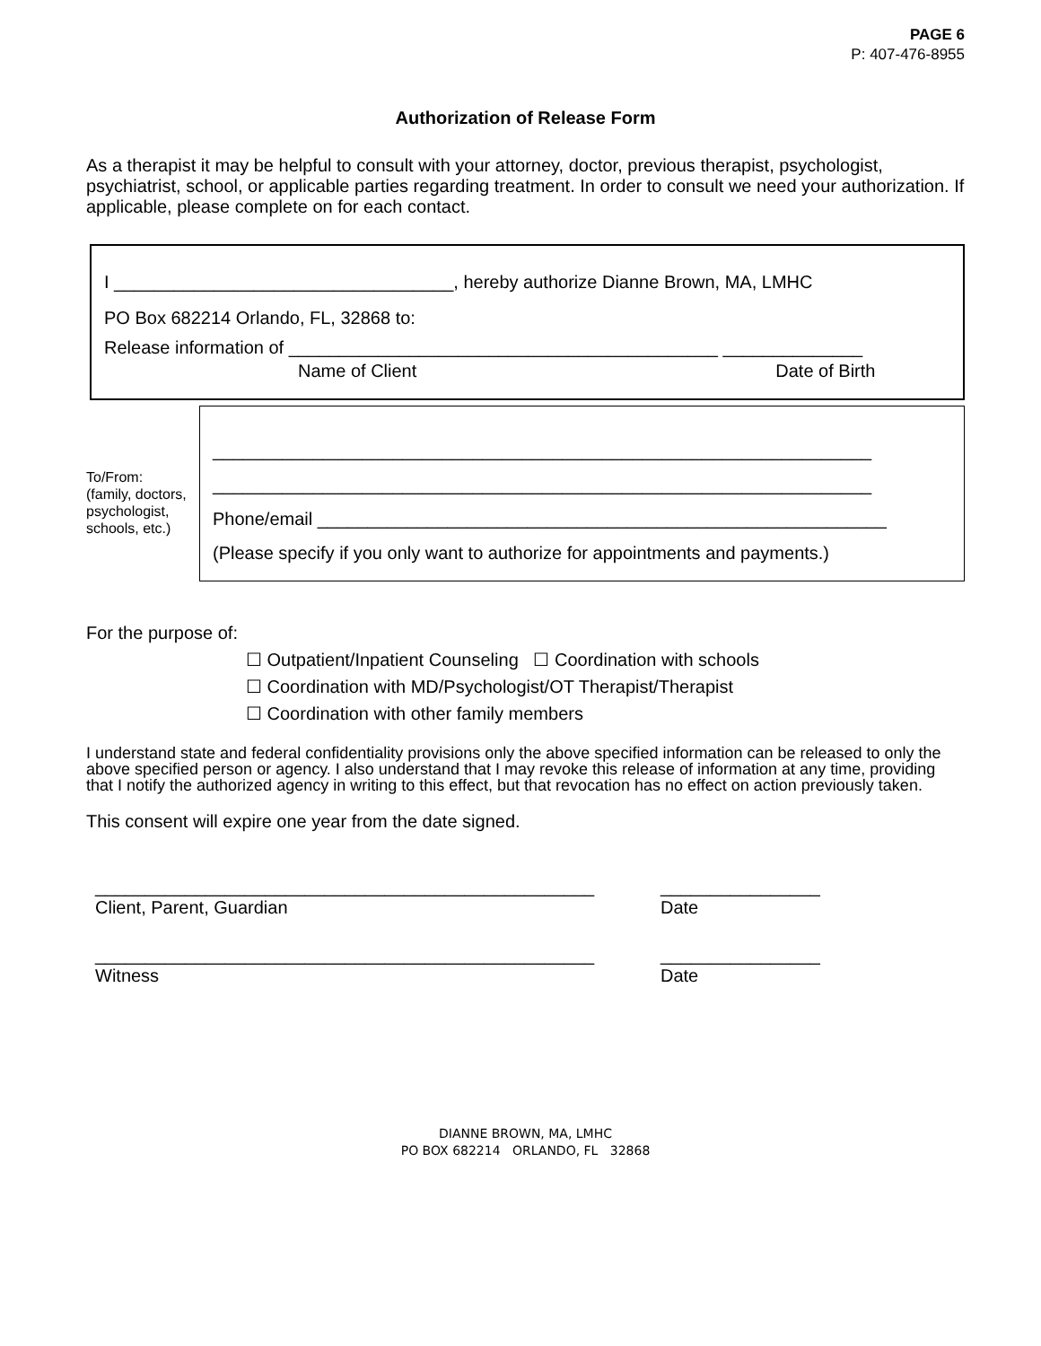PAGE 6
P: 407-476-8955
Authorization of Release Form
As a therapist it may be helpful to consult with your attorney, doctor, previous therapist, psychologist, psychiatrist, school, or applicable parties regarding treatment. In order to consult we need your authorization. If applicable, please complete on for each contact.
I __________________________________, hereby authorize Dianne Brown, MA, LMHC
PO Box 682214 Orlando, FL, 32868 to:
Release information of ___________________________________________ ______________
Name of Client Date of Birth
To/From:
(family, doctors, psychologist, schools, etc.)
__________________________________________________________________
__________________________________________________________________
Phone/email _________________________________________________________
(Please specify if you only want to authorize for appointments and payments.)
For the purpose of:
☐ Outpatient/Inpatient Counseling ☐ Coordination with schools
☐ Coordination with MD/Psychologist/OT Therapist/Therapist
☐ Coordination with other family members
I understand state and federal confidentiality provisions only the above specified information can be released to only the above specified person or agency. I also understand that I may revoke this release of information at any time, providing that I notify the authorized agency in writing to this effect, but that revocation has no effect on action previously taken.
This consent will expire one year from the date signed.
__________________________________________________
Client, Parent, Guardian ________________
Date
__________________________________________________
Witness ________________
Date
DIANNE BROWN, MA, LMHC
PO BOX 682214 ORLANDO, FL 32868